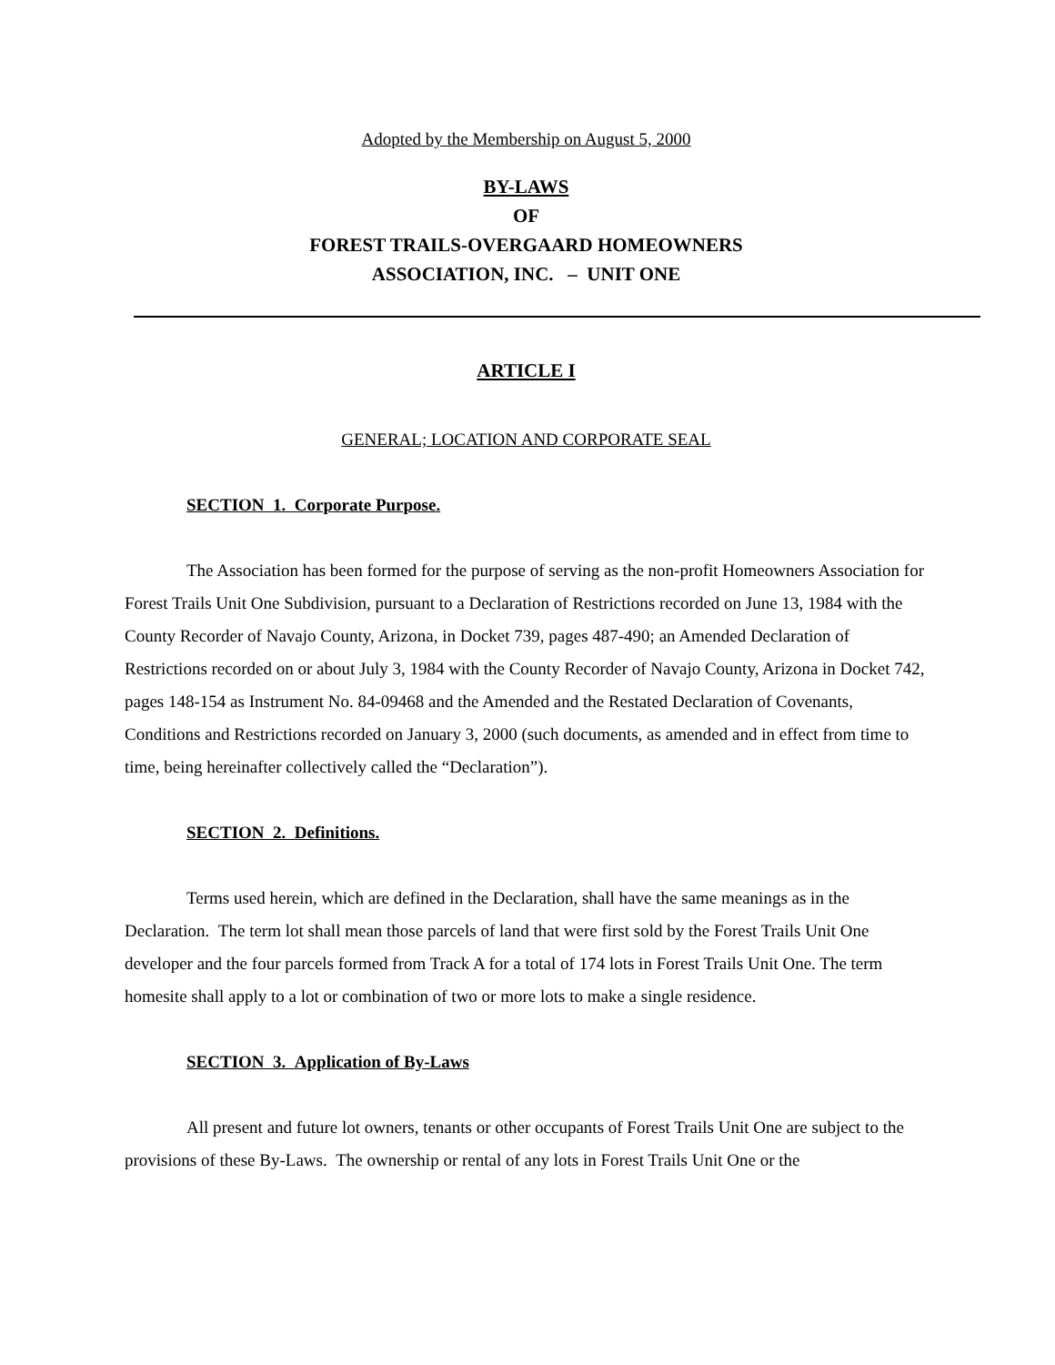Adopted by the Membership on August 5, 2000
BY-LAWS
OF
FOREST TRAILS-OVERGAARD HOMEOWNERS
ASSOCIATION, INC. – UNIT ONE
ARTICLE I
GENERAL; LOCATION AND CORPORATE SEAL
SECTION 1. Corporate Purpose.
The Association has been formed for the purpose of serving as the non-profit Homeowners Association for Forest Trails Unit One Subdivision, pursuant to a Declaration of Restrictions recorded on June 13, 1984 with the County Recorder of Navajo County, Arizona, in Docket 739, pages 487-490; an Amended Declaration of Restrictions recorded on or about July 3, 1984 with the County Recorder of Navajo County, Arizona in Docket 742, pages 148-154 as Instrument No. 84-09468 and the Amended and the Restated Declaration of Covenants, Conditions and Restrictions recorded on January 3, 2000 (such documents, as amended and in effect from time to time, being hereinafter collectively called the “Declaration”).
SECTION 2. Definitions.
Terms used herein, which are defined in the Declaration, shall have the same meanings as in the Declaration. The term lot shall mean those parcels of land that were first sold by the Forest Trails Unit One developer and the four parcels formed from Track A for a total of 174 lots in Forest Trails Unit One. The term homesite shall apply to a lot or combination of two or more lots to make a single residence.
SECTION 3. Application of By-Laws
All present and future lot owners, tenants or other occupants of Forest Trails Unit One are subject to the provisions of these By-Laws. The ownership or rental of any lots in Forest Trails Unit One or the